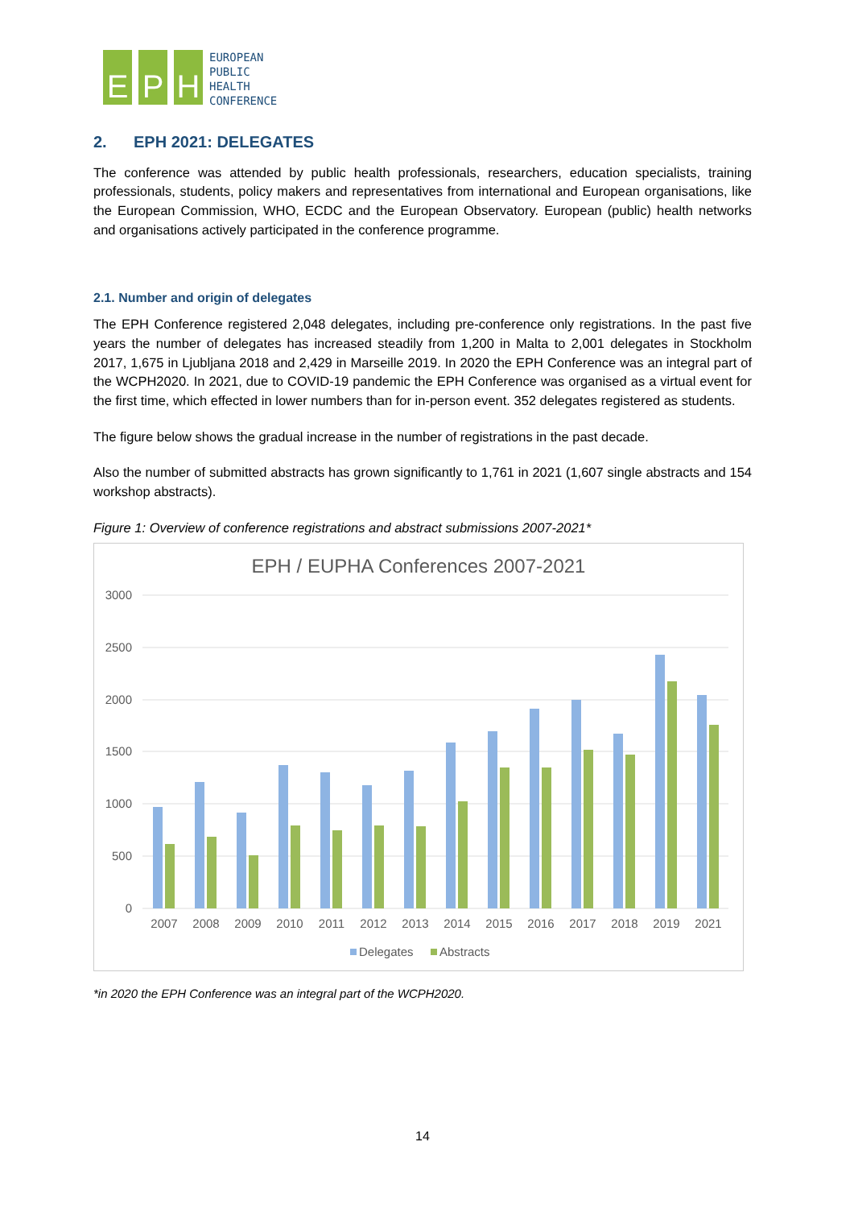E P H
EUROPEAN
PUBLIC
HEALTH
CONFERENCE
2. EPH 2021: DELEGATES
The conference was attended by public health professionals, researchers, education specialists, training professionals, students, policy makers and representatives from international and European organisations, like the European Commission, WHO, ECDC and the European Observatory. European (public) health networks and organisations actively participated in the conference programme.
2.1. Number and origin of delegates
The EPH Conference registered 2,048 delegates, including pre-conference only registrations. In the past five years the number of delegates has increased steadily from 1,200 in Malta to 2,001 delegates in Stockholm 2017, 1,675 in Ljubljana 2018 and 2,429 in Marseille 2019. In 2020 the EPH Conference was an integral part of the WCPH2020. In 2021, due to COVID-19 pandemic the EPH Conference was organised as a virtual event for the first time, which effected in lower numbers than for in-person event. 352 delegates registered as students.
The figure below shows the gradual increase in the number of registrations in the past decade.
Also the number of submitted abstracts has grown significantly to 1,761 in 2021 (1,607 single abstracts and 154 workshop abstracts).
Figure 1: Overview of conference registrations and abstract submissions 2007-2021*
EPH / EUPHA Conferences 2007-2021
3000
2500
2000
1500
1000
500
0
2007
2008
2009
2010
2011
2012
2013
2014
2015
2016
2017
2018
2019
2021
Delegates
Abstracts
*in 2020 the EPH Conference was an integral part of the WCPH2020.
14